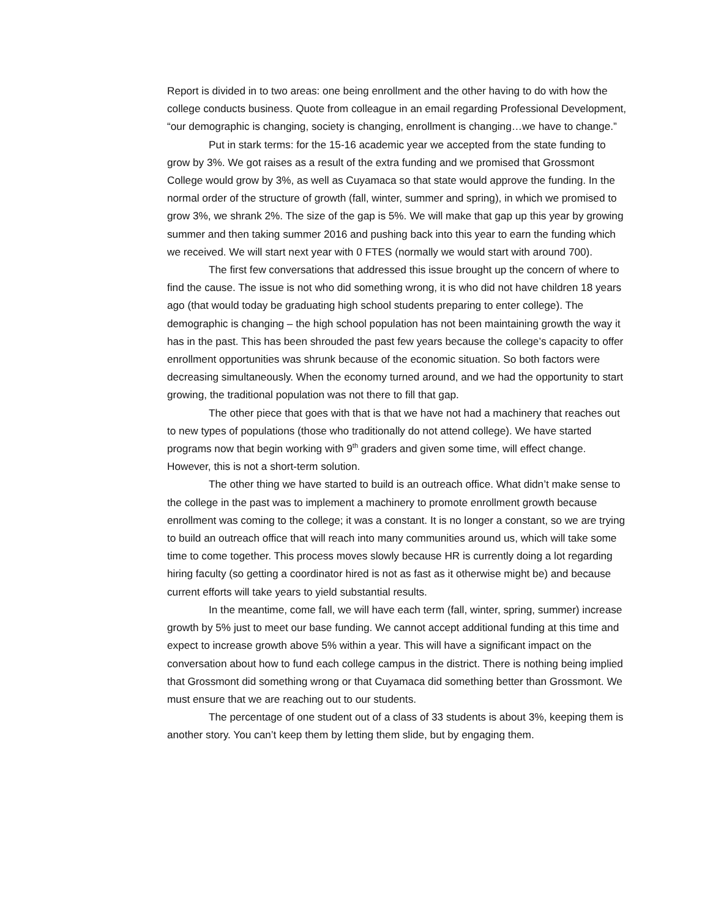Report is divided in to two areas: one being enrollment and the other having to do with how the college conducts business. Quote from colleague in an email regarding Professional Development, “our demographic is changing, society is changing, enrollment is changing…we have to change.”
Put in stark terms: for the 15-16 academic year we accepted from the state funding to grow by 3%. We got raises as a result of the extra funding and we promised that Grossmont College would grow by 3%, as well as Cuyamaca so that state would approve the funding. In the normal order of the structure of growth (fall, winter, summer and spring), in which we promised to grow 3%, we shrank 2%. The size of the gap is 5%. We will make that gap up this year by growing summer and then taking summer 2016 and pushing back into this year to earn the funding which we received. We will start next year with 0 FTES (normally we would start with around 700).
The first few conversations that addressed this issue brought up the concern of where to find the cause. The issue is not who did something wrong, it is who did not have children 18 years ago (that would today be graduating high school students preparing to enter college). The demographic is changing – the high school population has not been maintaining growth the way it has in the past. This has been shrouded the past few years because the college’s capacity to offer enrollment opportunities was shrunk because of the economic situation. So both factors were decreasing simultaneously. When the economy turned around, and we had the opportunity to start growing, the traditional population was not there to fill that gap.
The other piece that goes with that is that we have not had a machinery that reaches out to new types of populations (those who traditionally do not attend college). We have started programs now that begin working with 9<sup>th</sup> graders and given some time, will effect change. However, this is not a short-term solution.
The other thing we have started to build is an outreach office. What didn’t make sense to the college in the past was to implement a machinery to promote enrollment growth because enrollment was coming to the college; it was a constant. It is no longer a constant, so we are trying to build an outreach office that will reach into many communities around us, which will take some time to come together. This process moves slowly because HR is currently doing a lot regarding hiring faculty (so getting a coordinator hired is not as fast as it otherwise might be) and because current efforts will take years to yield substantial results.
In the meantime, come fall, we will have each term (fall, winter, spring, summer) increase growth by 5% just to meet our base funding. We cannot accept additional funding at this time and expect to increase growth above 5% within a year. This will have a significant impact on the conversation about how to fund each college campus in the district. There is nothing being implied that Grossmont did something wrong or that Cuyamaca did something better than Grossmont. We must ensure that we are reaching out to our students.
The percentage of one student out of a class of 33 students is about 3%, keeping them is another story. You can’t keep them by letting them slide, but by engaging them.